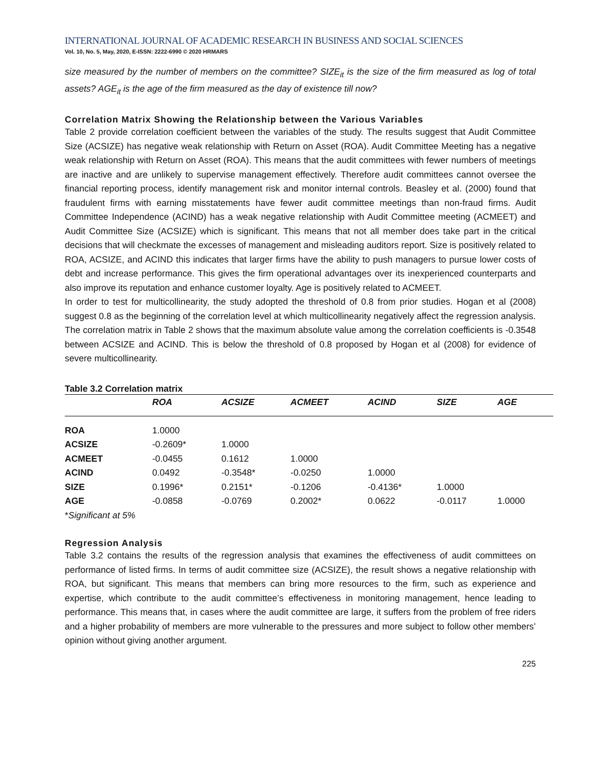INTERNATIONAL JOURNAL OF ACADEMIC RESEARCH IN BUSINESS AND SOCIAL SCIENCES
Vol. 10, No. 5, May, 2020, E-ISSN: 2222-6990 © 2020 HRMARS
size measured by the number of members on the committee? SIZE<sub>it</sub> is the size of the firm measured as log of total assets? AGE<sub>it</sub> is the age of the firm measured as the day of existence till now?
Correlation Matrix Showing the Relationship between the Various Variables
Table 2 provide correlation coefficient between the variables of the study. The results suggest that Audit Committee Size (ACSIZE) has negative weak relationship with Return on Asset (ROA). Audit Committee Meeting has a negative weak relationship with Return on Asset (ROA). This means that the audit committees with fewer numbers of meetings are inactive and are unlikely to supervise management effectively. Therefore audit committees cannot oversee the financial reporting process, identify management risk and monitor internal controls. Beasley et al. (2000) found that fraudulent firms with earning misstatements have fewer audit committee meetings than non-fraud firms. Audit Committee Independence (ACIND) has a weak negative relationship with Audit Committee meeting (ACMEET) and Audit Committee Size (ACSIZE) which is significant. This means that not all member does take part in the critical decisions that will checkmate the excesses of management and misleading auditors report. Size is positively related to ROA, ACSIZE, and ACIND this indicates that larger firms have the ability to push managers to pursue lower costs of debt and increase performance. This gives the firm operational advantages over its inexperienced counterparts and also improve its reputation and enhance customer loyalty. Age is positively related to ACMEET.
In order to test for multicollinearity, the study adopted the threshold of 0.8 from prior studies. Hogan et al (2008) suggest 0.8 as the beginning of the correlation level at which multicollinearity negatively affect the regression analysis. The correlation matrix in Table 2 shows that the maximum absolute value among the correlation coefficients is -0.3548 between ACSIZE and ACIND. This is below the threshold of 0.8 proposed by Hogan et al (2008) for evidence of severe multicollinearity.
Table 3.2 Correlation matrix
| | ROA | ACSIZE | ACMEET | ACIND | SIZE | AGE | |
| --- | --- | --- | --- | --- | --- | --- | --- |
| ROA | 1.0000 | | | | | | |
| ACSIZE | -0.2609* | 1.0000 | | | | | |
| ACMEET | -0.0455 | 0.1612 | 1.0000 | | | | |
| ACIND | 0.0492 | -0.3548* | -0.0250 | 1.0000 | | | |
| SIZE | 0.1996* | 0.2151* | -0.1206 | -0.4136* | 1.0000 | | |
| AGE | -0.0858 | -0.0769 | 0.2002* | 0.0622 | -0.0117 | 1.0000 | |
*Significant at 5%
Regression Analysis
Table 3.2 contains the results of the regression analysis that examines the effectiveness of audit committees on performance of listed firms. In terms of audit committee size (ACSIZE), the result shows a negative relationship with ROA, but significant. This means that members can bring more resources to the firm, such as experience and expertise, which contribute to the audit committee’s effectiveness in monitoring management, hence leading to performance. This means that, in cases where the audit committee are large, it suffers from the problem of free riders and a higher probability of members are more vulnerable to the pressures and more subject to follow other members’ opinion without giving another argument.
225